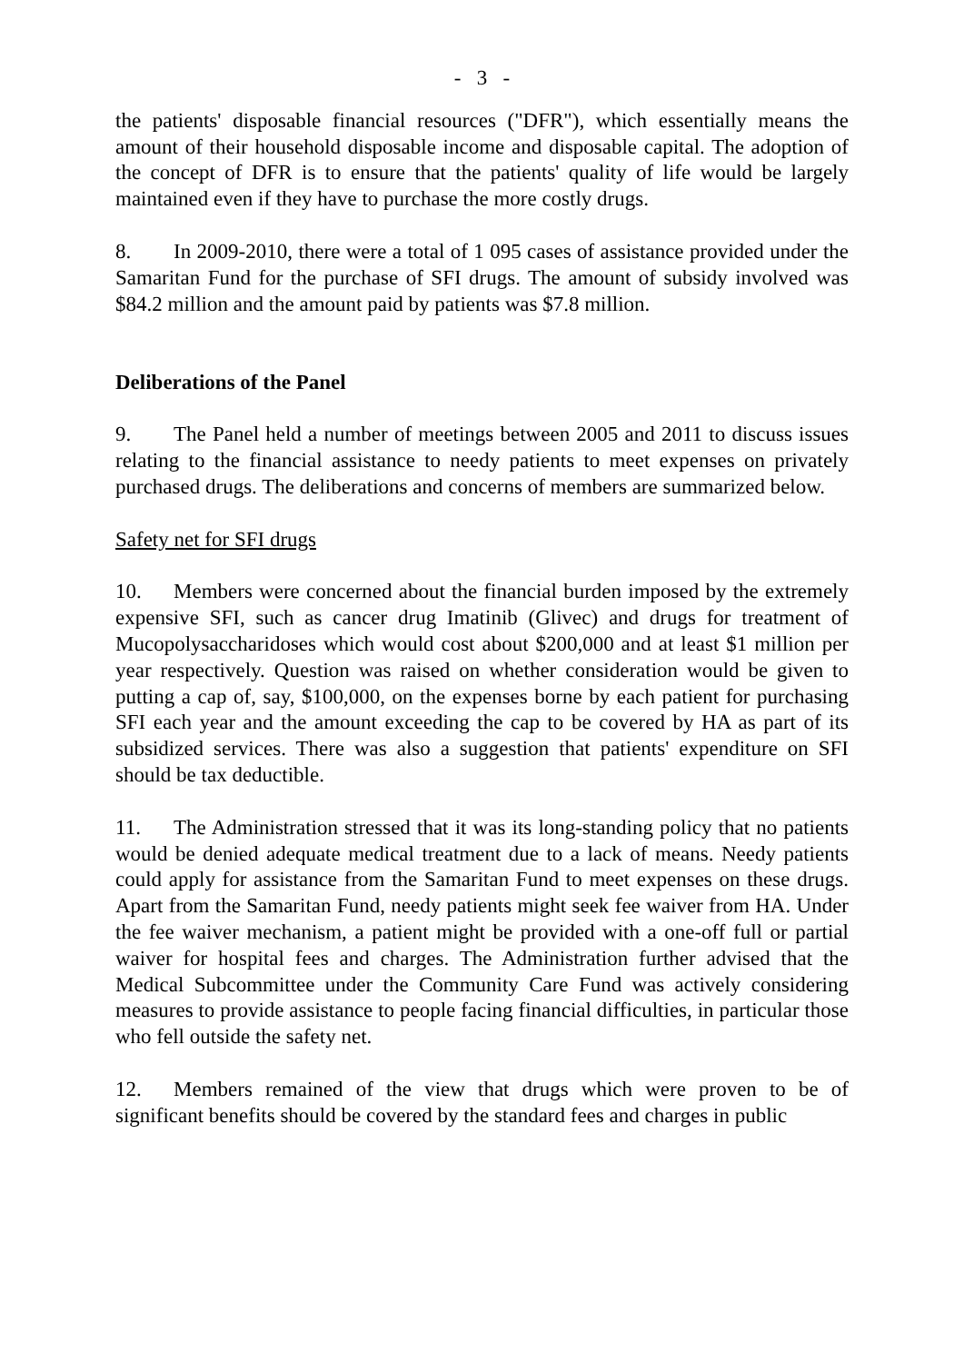- 3 -
the patients' disposable financial resources ("DFR"), which essentially means the amount of their household disposable income and disposable capital. The adoption of the concept of DFR is to ensure that the patients' quality of life would be largely maintained even if they have to purchase the more costly drugs.
8. In 2009-2010, there were a total of 1 095 cases of assistance provided under the Samaritan Fund for the purchase of SFI drugs. The amount of subsidy involved was $84.2 million and the amount paid by patients was $7.8 million.
Deliberations of the Panel
9. The Panel held a number of meetings between 2005 and 2011 to discuss issues relating to the financial assistance to needy patients to meet expenses on privately purchased drugs. The deliberations and concerns of members are summarized below.
Safety net for SFI drugs
10. Members were concerned about the financial burden imposed by the extremely expensive SFI, such as cancer drug Imatinib (Glivec) and drugs for treatment of Mucopolysaccharidoses which would cost about $200,000 and at least $1 million per year respectively. Question was raised on whether consideration would be given to putting a cap of, say, $100,000, on the expenses borne by each patient for purchasing SFI each year and the amount exceeding the cap to be covered by HA as part of its subsidized services. There was also a suggestion that patients' expenditure on SFI should be tax deductible.
11. The Administration stressed that it was its long-standing policy that no patients would be denied adequate medical treatment due to a lack of means. Needy patients could apply for assistance from the Samaritan Fund to meet expenses on these drugs. Apart from the Samaritan Fund, needy patients might seek fee waiver from HA. Under the fee waiver mechanism, a patient might be provided with a one-off full or partial waiver for hospital fees and charges. The Administration further advised that the Medical Subcommittee under the Community Care Fund was actively considering measures to provide assistance to people facing financial difficulties, in particular those who fell outside the safety net.
12. Members remained of the view that drugs which were proven to be of significant benefits should be covered by the standard fees and charges in public